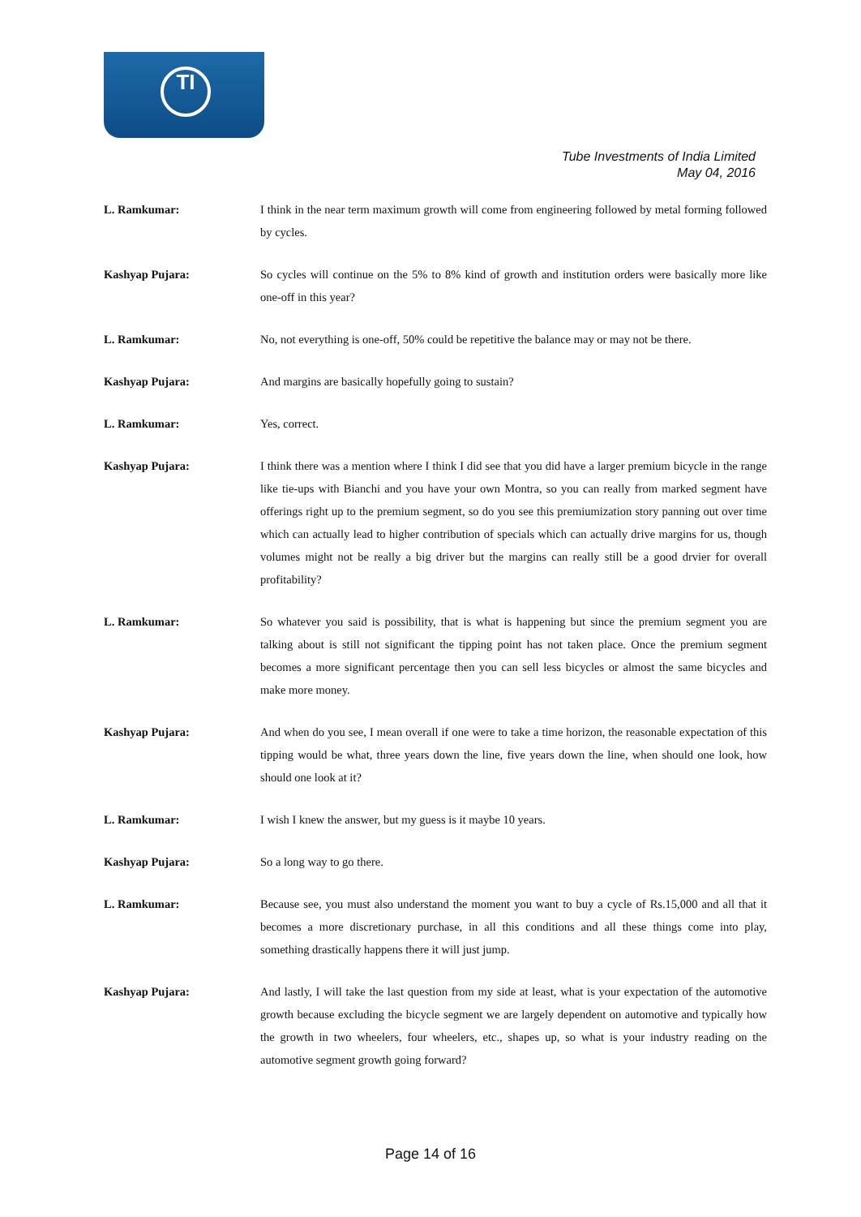TI
Tube Investments of India Limited
May 04, 2016
L. Ramkumar: I think in the near term maximum growth will come from engineering followed by metal forming followed by cycles.
Kashyap Pujara: So cycles will continue on the 5% to 8% kind of growth and institution orders were basically more like one-off in this year?
L. Ramkumar: No, not everything is one-off, 50% could be repetitive the balance may or may not be there.
Kashyap Pujara: And margins are basically hopefully going to sustain?
L. Ramkumar: Yes, correct.
Kashyap Pujara: I think there was a mention where I think I did see that you did have a larger premium bicycle in the range like tie-ups with Bianchi and you have your own Montra, so you can really from marked segment have offerings right up to the premium segment, so do you see this premiumization story panning out over time which can actually lead to higher contribution of specials which can actually drive margins for us, though volumes might not be really a big driver but the margins can really still be a good drvier for overall profitability?
L. Ramkumar: So whatever you said is possibility, that is what is happening but since the premium segment you are talking about is still not significant the tipping point has not taken place. Once the premium segment becomes a more significant percentage then you can sell less bicycles or almost the same bicycles and make more money.
Kashyap Pujara: And when do you see, I mean overall if one were to take a time horizon, the reasonable expectation of this tipping would be what, three years down the line, five years down the line, when should one look, how should one look at it?
L. Ramkumar: I wish I knew the answer, but my guess is it maybe 10 years.
Kashyap Pujara: So a long way to go there.
L. Ramkumar: Because see, you must also understand the moment you want to buy a cycle of Rs.15,000 and all that it becomes a more discretionary purchase, in all this conditions and all these things come into play, something drastically happens there it will just jump.
Kashyap Pujara: And lastly, I will take the last question from my side at least, what is your expectation of the automotive growth because excluding the bicycle segment we are largely dependent on automotive and typically how the growth in two wheelers, four wheelers, etc., shapes up, so what is your industry reading on the automotive segment growth going forward?
Page 14 of 16